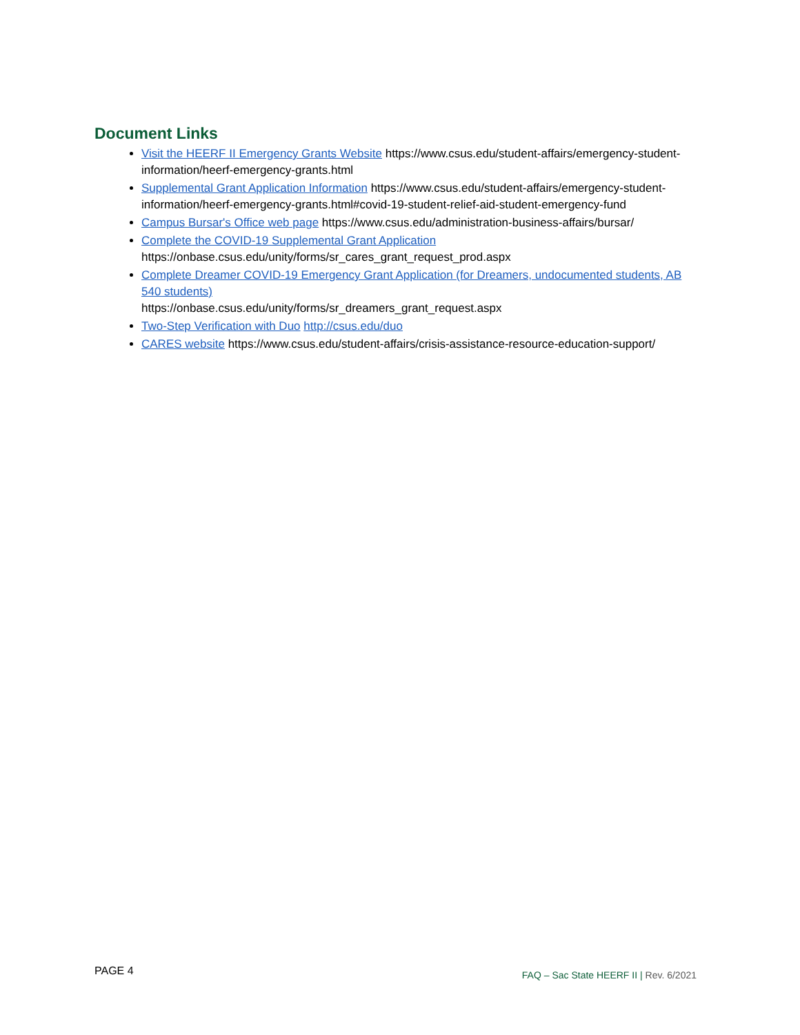Document Links
Visit the HEERF II Emergency Grants Website https://www.csus.edu/student-affairs/emergency-student-information/heerf-emergency-grants.html
Supplemental Grant Application Information https://www.csus.edu/student-affairs/emergency-student-information/heerf-emergency-grants.html#covid-19-student-relief-aid-student-emergency-fund
Campus Bursar's Office web page https://www.csus.edu/administration-business-affairs/bursar/
Complete the COVID-19 Supplemental Grant Application
https://onbase.csus.edu/unity/forms/sr_cares_grant_request_prod.aspx
Complete Dreamer COVID-19 Emergency Grant Application (for Dreamers, undocumented students, AB 540 students)
https://onbase.csus.edu/unity/forms/sr_dreamers_grant_request.aspx
Two-Step Verification with Duo http://csus.edu/duo
CARES website https://www.csus.edu/student-affairs/crisis-assistance-resource-education-support/
PAGE 4
FAQ – Sac State HEERF II | Rev. 6/2021